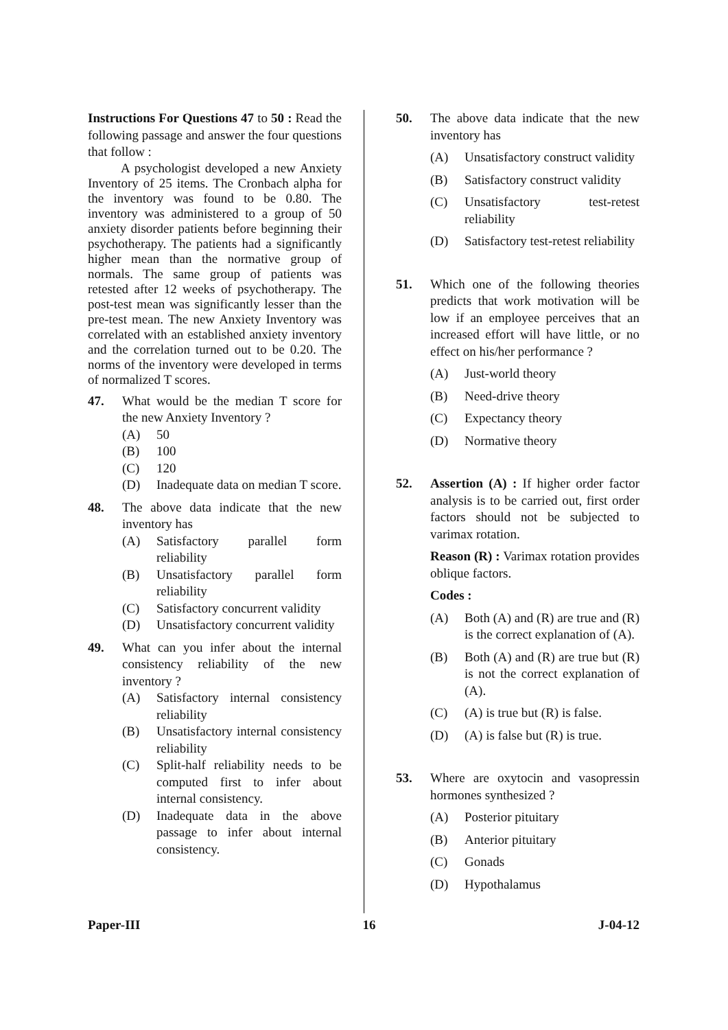Instructions For Questions 47 to 50 : Read the following passage and answer the four questions that follow :
A psychologist developed a new Anxiety Inventory of 25 items. The Cronbach alpha for the inventory was found to be 0.80. The inventory was administered to a group of 50 anxiety disorder patients before beginning their psychotherapy. The patients had a significantly higher mean than the normative group of normals. The same group of patients was retested after 12 weeks of psychotherapy. The post-test mean was significantly lesser than the pre-test mean. The new Anxiety Inventory was correlated with an established anxiety inventory and the correlation turned out to be 0.20. The norms of the inventory were developed in terms of normalized T scores.
47. What would be the median T score for the new Anxiety Inventory ?
(A) 50
(B) 100
(C) 120
(D) Inadequate data on median T score.
48. The above data indicate that the new inventory has
(A) Satisfactory parallel form reliability
(B) Unsatisfactory parallel form reliability
(C) Satisfactory concurrent validity
(D) Unsatisfactory concurrent validity
49. What can you infer about the internal consistency reliability of the new inventory ?
(A) Satisfactory internal consistency reliability
(B) Unsatisfactory internal consistency reliability
(C) Split-half reliability needs to be computed first to infer about internal consistency.
(D) Inadequate data in the above passage to infer about internal consistency.
50. The above data indicate that the new inventory has
(A) Unsatisfactory construct validity
(B) Satisfactory construct validity
(C) Unsatisfactory test-retest reliability
(D) Satisfactory test-retest reliability
51. Which one of the following theories predicts that work motivation will be low if an employee perceives that an increased effort will have little, or no effect on his/her performance ?
(A) Just-world theory
(B) Need-drive theory
(C) Expectancy theory
(D) Normative theory
52. Assertion (A) : If higher order factor analysis is to be carried out, first order factors should not be subjected to varimax rotation.
Reason (R) : Varimax rotation provides oblique factors.
Codes :
(A) Both (A) and (R) are true and (R) is the correct explanation of (A).
(B) Both (A) and (R) are true but (R) is not the correct explanation of (A).
(C) (A) is true but (R) is false.
(D) (A) is false but (R) is true.
53. Where are oxytocin and vasopressin hormones synthesized ?
(A) Posterior pituitary
(B) Anterior pituitary
(C) Gonads
(D) Hypothalamus
Paper-III 16 J-04-12